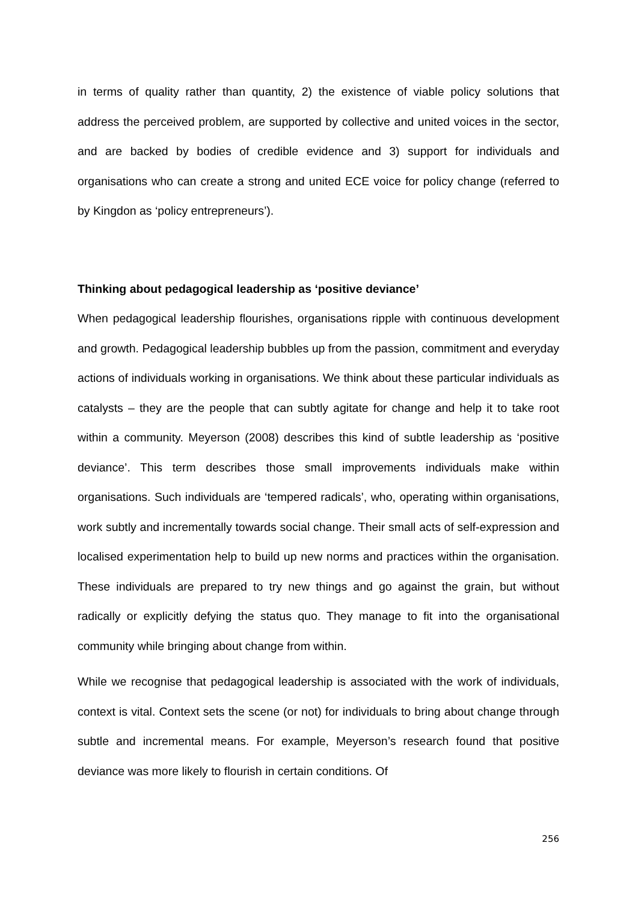in terms of quality rather than quantity, 2) the existence of viable policy solutions that address the perceived problem, are supported by collective and united voices in the sector, and are backed by bodies of credible evidence and 3) support for individuals and organisations who can create a strong and united ECE voice for policy change (referred to by Kingdon as ‘policy entrepreneurs’).
Thinking about pedagogical leadership as ‘positive deviance’
When pedagogical leadership flourishes, organisations ripple with continuous development and growth. Pedagogical leadership bubbles up from the passion, commitment and everyday actions of individuals working in organisations. We think about these particular individuals as catalysts – they are the people that can subtly agitate for change and help it to take root within a community. Meyerson (2008) describes this kind of subtle leadership as ‘positive deviance’. This term describes those small improvements individuals make within organisations. Such individuals are ‘tempered radicals’, who, operating within organisations, work subtly and incrementally towards social change. Their small acts of self-expression and localised experimentation help to build up new norms and practices within the organisation. These individuals are prepared to try new things and go against the grain, but without radically or explicitly defying the status quo. They manage to fit into the organisational community while bringing about change from within.
While we recognise that pedagogical leadership is associated with the work of individuals, context is vital. Context sets the scene (or not) for individuals to bring about change through subtle and incremental means. For example, Meyerson’s research found that positive deviance was more likely to flourish in certain conditions. Of
256